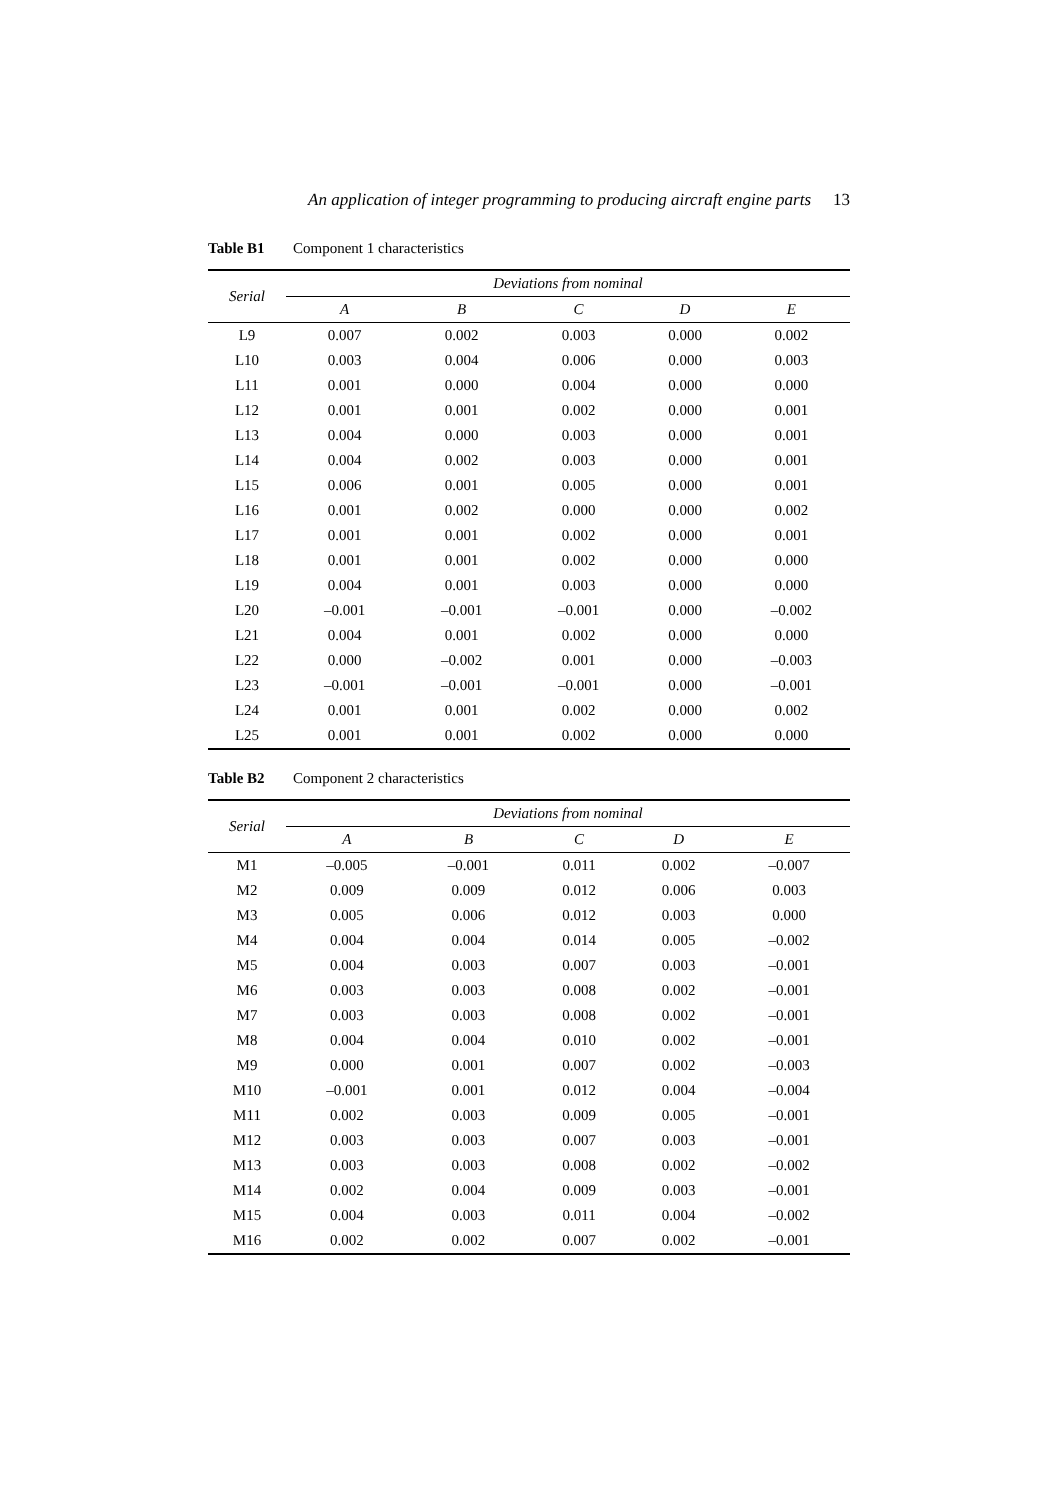An application of integer programming to producing aircraft engine parts 13
Table B1 Component 1 characteristics
| Serial | Deviations from nominal | | | | |
| --- | --- | --- | --- | --- | --- |
| | A | B | C | D | E |
| L9 | 0.007 | 0.002 | 0.003 | 0.000 | 0.002 |
| L10 | 0.003 | 0.004 | 0.006 | 0.000 | 0.003 |
| L11 | 0.001 | 0.000 | 0.004 | 0.000 | 0.000 |
| L12 | 0.001 | 0.001 | 0.002 | 0.000 | 0.001 |
| L13 | 0.004 | 0.000 | 0.003 | 0.000 | 0.001 |
| L14 | 0.004 | 0.002 | 0.003 | 0.000 | 0.001 |
| L15 | 0.006 | 0.001 | 0.005 | 0.000 | 0.001 |
| L16 | 0.001 | 0.002 | 0.000 | 0.000 | 0.002 |
| L17 | 0.001 | 0.001 | 0.002 | 0.000 | 0.001 |
| L18 | 0.001 | 0.001 | 0.002 | 0.000 | 0.000 |
| L19 | 0.004 | 0.001 | 0.003 | 0.000 | 0.000 |
| L20 | –0.001 | –0.001 | –0.001 | 0.000 | –0.002 |
| L21 | 0.004 | 0.001 | 0.002 | 0.000 | 0.000 |
| L22 | 0.000 | –0.002 | 0.001 | 0.000 | –0.003 |
| L23 | –0.001 | –0.001 | –0.001 | 0.000 | –0.001 |
| L24 | 0.001 | 0.001 | 0.002 | 0.000 | 0.002 |
| L25 | 0.001 | 0.001 | 0.002 | 0.000 | 0.000 |
Table B2 Component 2 characteristics
| Serial | Deviations from nominal | | | | |
| --- | --- | --- | --- | --- | --- |
| | A | B | C | D | E |
| M1 | –0.005 | –0.001 | 0.011 | 0.002 | –0.007 |
| M2 | 0.009 | 0.009 | 0.012 | 0.006 | 0.003 |
| M3 | 0.005 | 0.006 | 0.012 | 0.003 | 0.000 |
| M4 | 0.004 | 0.004 | 0.014 | 0.005 | –0.002 |
| M5 | 0.004 | 0.003 | 0.007 | 0.003 | –0.001 |
| M6 | 0.003 | 0.003 | 0.008 | 0.002 | –0.001 |
| M7 | 0.003 | 0.003 | 0.008 | 0.002 | –0.001 |
| M8 | 0.004 | 0.004 | 0.010 | 0.002 | –0.001 |
| M9 | 0.000 | 0.001 | 0.007 | 0.002 | –0.003 |
| M10 | –0.001 | 0.001 | 0.012 | 0.004 | –0.004 |
| M11 | 0.002 | 0.003 | 0.009 | 0.005 | –0.001 |
| M12 | 0.003 | 0.003 | 0.007 | 0.003 | –0.001 |
| M13 | 0.003 | 0.003 | 0.008 | 0.002 | –0.002 |
| M14 | 0.002 | 0.004 | 0.009 | 0.003 | –0.001 |
| M15 | 0.004 | 0.003 | 0.011 | 0.004 | –0.002 |
| M16 | 0.002 | 0.002 | 0.007 | 0.002 | –0.001 |